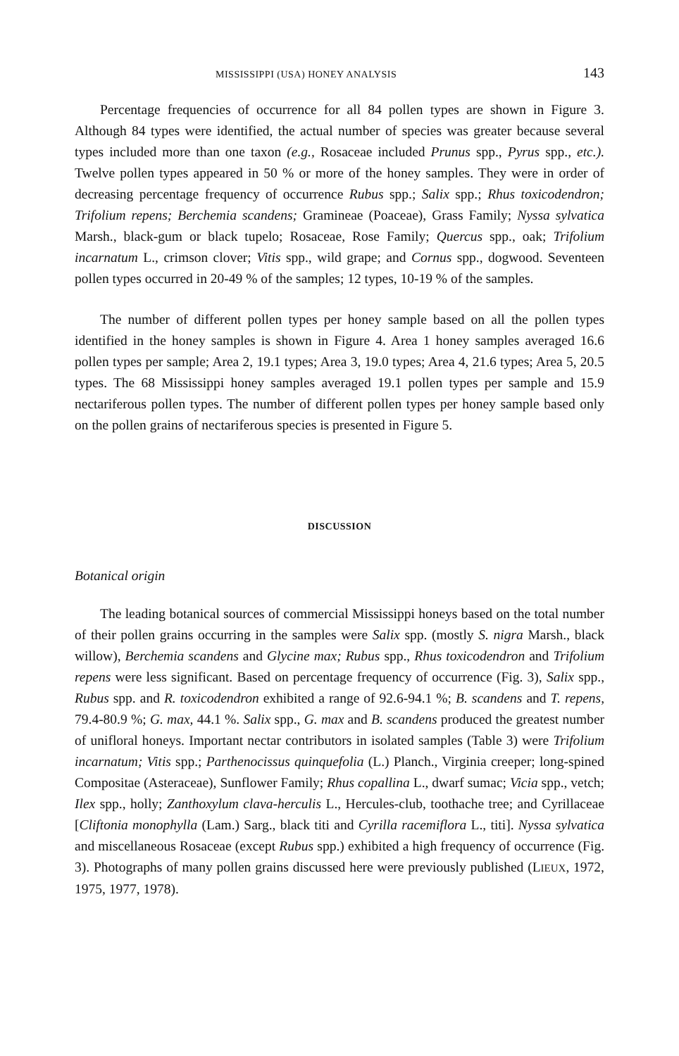MISSISSIPPI (USA) HONEY ANALYSIS 143
Percentage frequencies of occurrence for all 84 pollen types are shown in Figure 3. Although 84 types were identified, the actual number of species was greater because several types included more than one taxon (e.g., Rosaceae included Prunus spp., Pyrus spp., etc.). Twelve pollen types appeared in 50 % or more of the honey samples. They were in order of decreasing percentage frequency of occurrence Rubus spp.; Salix spp.; Rhus toxicodendron; Trifolium repens; Berchemia scandens; Gramineae (Poaceae), Grass Family; Nyssa sylvatica Marsh., black-gum or black tupelo; Rosaceae, Rose Family; Quercus spp., oak; Trifolium incarnatum L., crimson clover; Vitis spp., wild grape; and Cornus spp., dogwood. Seventeen pollen types occurred in 20-49 % of the samples; 12 types, 10-19 % of the samples.
The number of different pollen types per honey sample based on all the pollen types identified in the honey samples is shown in Figure 4. Area 1 honey samples averaged 16.6 pollen types per sample; Area 2, 19.1 types; Area 3, 19.0 types; Area 4, 21.6 types; Area 5, 20.5 types. The 68 Mississippi honey samples averaged 19.1 pollen types per sample and 15.9 nectariferous pollen types. The number of different pollen types per honey sample based only on the pollen grains of nectariferous species is presented in Figure 5.
DISCUSSION
Botanical origin
The leading botanical sources of commercial Mississippi honeys based on the total number of their pollen grains occurring in the samples were Salix spp. (mostly S. nigra Marsh., black willow), Berchemia scandens and Glycine max; Rubus spp., Rhus toxicodendron and Trifolium repens were less significant. Based on percentage frequency of occurrence (Fig. 3), Salix spp., Rubus spp. and R. toxicodendron exhibited a range of 92.6-94.1 %; B. scandens and T. repens, 79.4-80.9 %; G. max, 44.1 %. Salix spp., G. max and B. scandens produced the greatest number of unifloral honeys. Important nectar contributors in isolated samples (Table 3) were Trifolium incarnatum; Vitis spp.; Parthenocissus quinquefolia (L.) Planch., Virginia creeper; long-spined Compositae (Asteraceae), Sunflower Family; Rhus copallina L., dwarf sumac; Vicia spp., vetch; Ilex spp., holly; Zanthoxylum clava-herculis L., Hercules-club, toothache tree; and Cyrillaceae [Cliftonia monophylla (Lam.) Sarg., black titi and Cyrilla racemiflora L., titi]. Nyssa sylvatica and miscellaneous Rosaceae (except Rubus spp.) exhibited a high frequency of occurrence (Fig. 3). Photographs of many pollen grains discussed here were previously published (LIEUX, 1972, 1975, 1977, 1978).